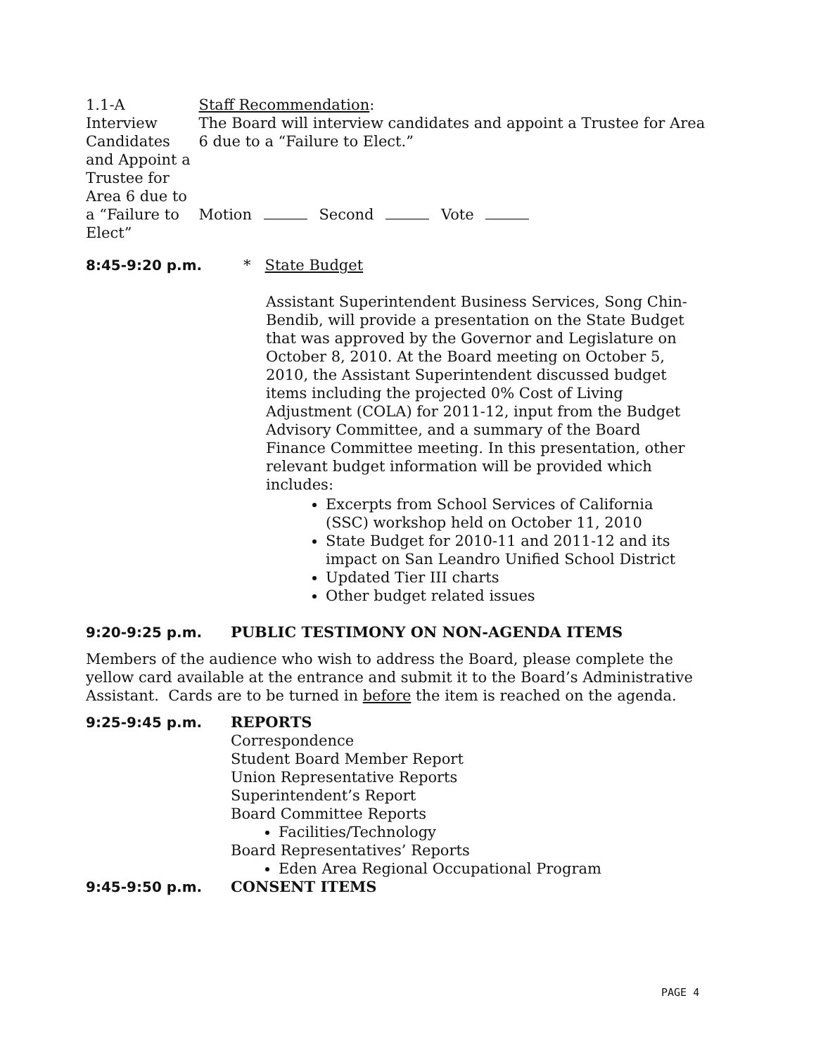1.1-A
Interview Candidates and Appoint a Trustee for Area 6 due to a “Failure to Elect”
Staff Recommendation:
The Board will interview candidates and appoint a Trustee for Area 6 due to a “Failure to Elect.”
Motion Second Vote
8:45-9:20 p.m. * State Budget
Assistant Superintendent Business Services, Song Chin-Bendib, will provide a presentation on the State Budget that was approved by the Governor and Legislature on October 8, 2010. At the Board meeting on October 5, 2010, the Assistant Superintendent discussed budget items including the projected 0% Cost of Living Adjustment (COLA) for 2011-12, input from the Budget Advisory Committee, and a summary of the Board Finance Committee meeting. In this presentation, other relevant budget information will be provided which includes:
Excerpts from School Services of California (SSC) workshop held on October 11, 2010
State Budget for 2010-11 and 2011-12 and its impact on San Leandro Unified School District
Updated Tier III charts
Other budget related issues
9:20-9:25 p.m. PUBLIC TESTIMONY ON NON-AGENDA ITEMS
Members of the audience who wish to address the Board, please complete the yellow card available at the entrance and submit it to the Board’s Administrative Assistant. Cards are to be turned in before the item is reached on the agenda.
9:25-9:45 p.m. REPORTS
Correspondence
Student Board Member Report
Union Representative Reports
Superintendent’s Report
Board Committee Reports
Facilities/Technology
Board Representatives’ Reports
Eden Area Regional Occupational Program
9:45-9:50 p.m. CONSENT ITEMS
PAGE 4